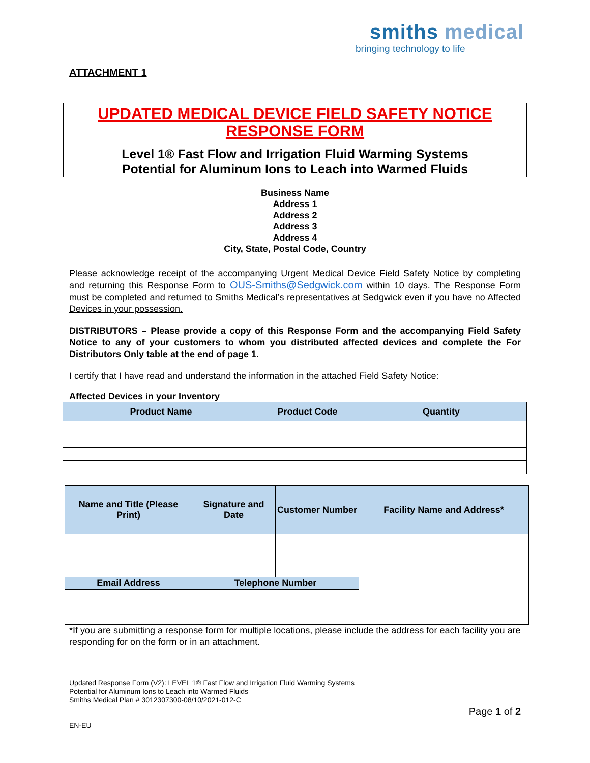smiths medical
bringing technology to life
ATTACHMENT 1
UPDATED MEDICAL DEVICE FIELD SAFETY NOTICE
RESPONSE FORM
Level 1® Fast Flow and Irrigation Fluid Warming Systems
Potential for Aluminum Ions to Leach into Warmed Fluids
Business Name
Address 1
Address 2
Address 3
Address 4
City, State, Postal Code, Country
Please acknowledge receipt of the accompanying Urgent Medical Device Field Safety Notice by completing and returning this Response Form to OUS-Smiths@Sedgwick.com within 10 days. The Response Form must be completed and returned to Smiths Medical’s representatives at Sedgwick even if you have no Affected Devices in your possession.
DISTRIBUTORS – Please provide a copy of this Response Form and the accompanying Field Safety Notice to any of your customers to whom you distributed affected devices and complete the For Distributors Only table at the end of page 1.
I certify that I have read and understand the information in the attached Field Safety Notice:
Affected Devices in your Inventory
| Product Name | Product Code | Quantity |
| --- | --- | --- |
| Name and Title (Please Print) | Signature and Date | Customer Number | Facility Name and Address* |
| --- | --- | --- | --- |
| Email Address | Telephone Number | | |
*If you are submitting a response form for multiple locations, please include the address for each facility you are responding for on the form or in an attachment.
Updated Response Form (V2): LEVEL 1® Fast Flow and Irrigation Fluid Warming Systems
Potential for Aluminum Ions to Leach into Warmed Fluids
Smiths Medical Plan # 3012307300-08/10/2021-012-C
Page 1 of 2
EN-EU